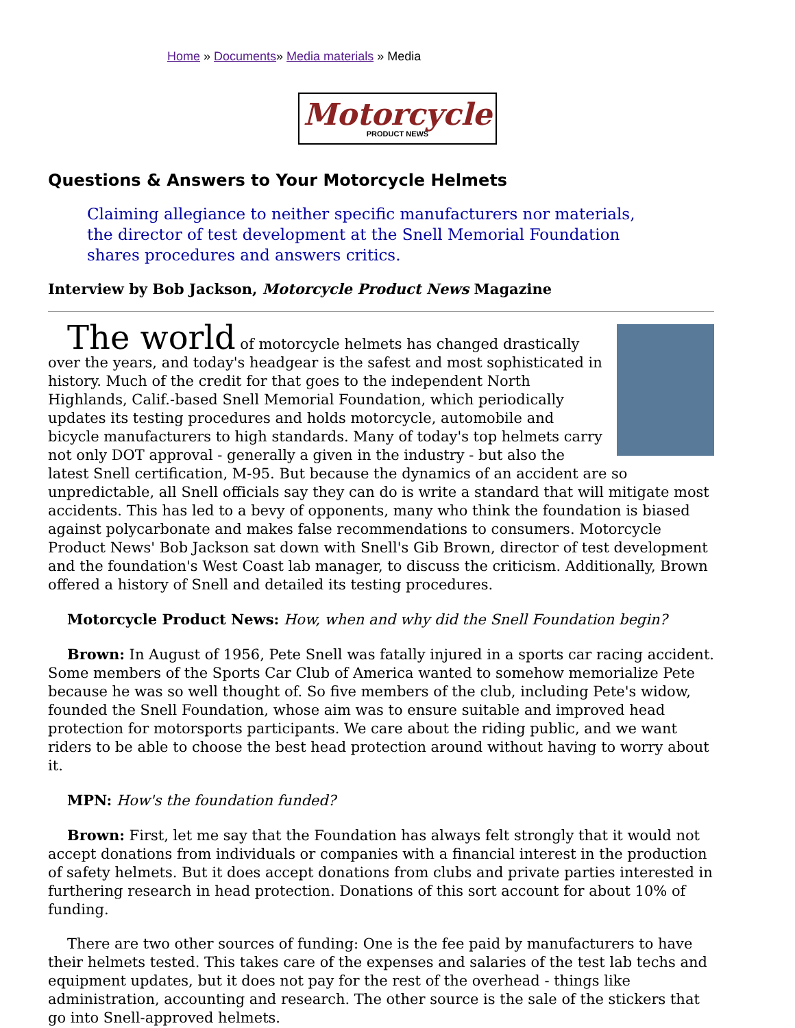Home » Documents» Media materials » Media
Motorcycle
PRODUCT NEWS
Questions & Answers to Your Motorcycle Helmets
Claiming allegiance to neither specific manufacturers nor materials, the director of test development at the Snell Memorial Foundation shares procedures and answers critics.
Interview by Bob Jackson, Motorcycle Product News Magazine
The world of motorcycle helmets has changed drastically over the years, and today's headgear is the safest and most sophisticated in history. Much of the credit for that goes to the independent North Highlands, Calif.-based Snell Memorial Foundation, which periodically updates its testing procedures and holds motorcycle, automobile and bicycle manufacturers to high standards. Many of today's top helmets carry not only DOT approval - generally a given in the industry - but also the latest Snell certification, M-95. But because the dynamics of an accident are so unpredictable, all Snell officials say they can do is write a standard that will mitigate most accidents. This has led to a bevy of opponents, many who think the foundation is biased against polycarbonate and makes false recommendations to consumers. Motorcycle Product News' Bob Jackson sat down with Snell's Gib Brown, director of test development and the foundation's West Coast lab manager, to discuss the criticism. Additionally, Brown offered a history of Snell and detailed its testing procedures.
Motorcycle Product News: How, when and why did the Snell Foundation begin?
Brown: In August of 1956, Pete Snell was fatally injured in a sports car racing accident. Some members of the Sports Car Club of America wanted to somehow memorialize Pete because he was so well thought of. So five members of the club, including Pete's widow, founded the Snell Foundation, whose aim was to ensure suitable and improved head protection for motorsports participants. We care about the riding public, and we want riders to be able to choose the best head protection around without having to worry about it.
MPN: How's the foundation funded?
Brown: First, let me say that the Foundation has always felt strongly that it would not accept donations from individuals or companies with a financial interest in the production of safety helmets. But it does accept donations from clubs and private parties interested in furthering research in head protection. Donations of this sort account for about 10% of funding.
There are two other sources of funding: One is the fee paid by manufacturers to have their helmets tested. This takes care of the expenses and salaries of the test lab techs and equipment updates, but it does not pay for the rest of the overhead - things like administration, accounting and research. The other source is the sale of the stickers that go into Snell-approved helmets.